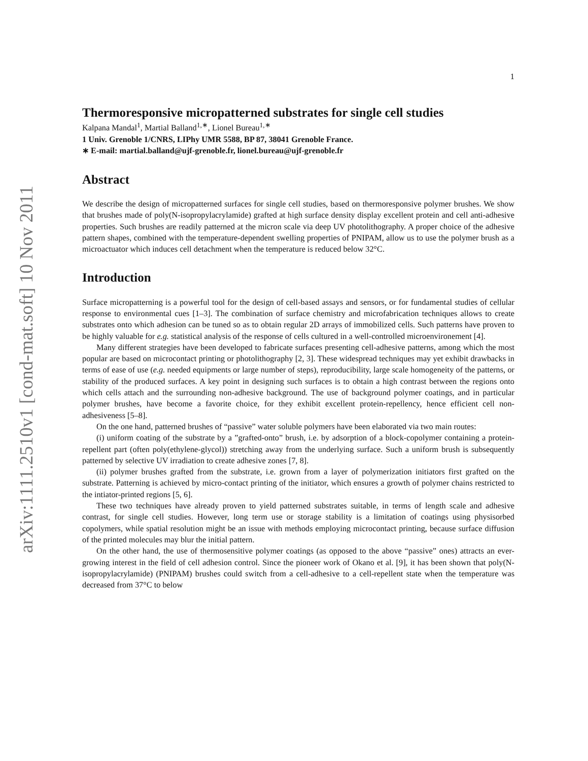arXiv:1111.2510v1 [cond-mat.soft] 10 Nov 2011
1
Thermoresponsive micropatterned substrates for single cell studies
Kalpana Mandal<sup>1</sup>, Martial Balland<sup>1,∗</sup>, Lionel Bureau<sup>1,∗</sup>
1 Univ. Grenoble 1/CNRS, LIPhy UMR 5588, BP 87, 38041 Grenoble France.
∗ E-mail: martial.balland@ujf-grenoble.fr, lionel.bureau@ujf-grenoble.fr
Abstract
We describe the design of micropatterned surfaces for single cell studies, based on thermoresponsive polymer brushes. We show that brushes made of poly(N-isopropylacrylamide) grafted at high surface density display excellent protein and cell anti-adhesive properties. Such brushes are readily patterned at the micron scale via deep UV photolithography. A proper choice of the adhesive pattern shapes, combined with the temperature-dependent swelling properties of PNIPAM, allow us to use the polymer brush as a microactuator which induces cell detachment when the temperature is reduced below 32°C.
Introduction
Surface micropatterning is a powerful tool for the design of cell-based assays and sensors, or for fundamental studies of cellular response to environmental cues [1–3]. The combination of surface chemistry and microfabrication techniques allows to create substrates onto which adhesion can be tuned so as to obtain regular 2D arrays of immobilized cells. Such patterns have proven to be highly valuable for e.g. statistical analysis of the response of cells cultured in a well-controlled microenvironement [4].
Many different strategies have been developed to fabricate surfaces presenting cell-adhesive patterns, among which the most popular are based on microcontact printing or photolithography [2, 3]. These widespread techniques may yet exhibit drawbacks in terms of ease of use (e.g. needed equipments or large number of steps), reproducibility, large scale homogeneity of the patterns, or stability of the produced surfaces. A key point in designing such surfaces is to obtain a high contrast between the regions onto which cells attach and the surrounding non-adhesive background. The use of background polymer coatings, and in particular polymer brushes, have become a favorite choice, for they exhibit excellent protein-repellency, hence efficient cell non-adhesiveness [5–8].
On the one hand, patterned brushes of “passive” water soluble polymers have been elaborated via two main routes:
(i) uniform coating of the substrate by a ”grafted-onto” brush, i.e. by adsorption of a block-copolymer containing a protein-repellent part (often poly(ethylene-glycol)) stretching away from the underlying surface. Such a uniform brush is subsequently patterned by selective UV irradiation to create adhesive zones [7, 8].
(ii) polymer brushes grafted from the substrate, i.e. grown from a layer of polymerization initiators first grafted on the substrate. Patterning is achieved by micro-contact printing of the initiator, which ensures a growth of polymer chains restricted to the intiator-printed regions [5, 6].
These two techniques have already proven to yield patterned substrates suitable, in terms of length scale and adhesive contrast, for single cell studies. However, long term use or storage stability is a limitation of coatings using physisorbed copolymers, while spatial resolution might be an issue with methods employing microcontact printing, because surface diffusion of the printed molecules may blur the initial pattern.
On the other hand, the use of thermosensitive polymer coatings (as opposed to the above “passive” ones) attracts an ever-growing interest in the field of cell adhesion control. Since the pioneer work of Okano et al. [9], it has been shown that poly(N-isopropylacrylamide) (PNIPAM) brushes could switch from a cell-adhesive to a cell-repellent state when the temperature was decreased from 37°C to below